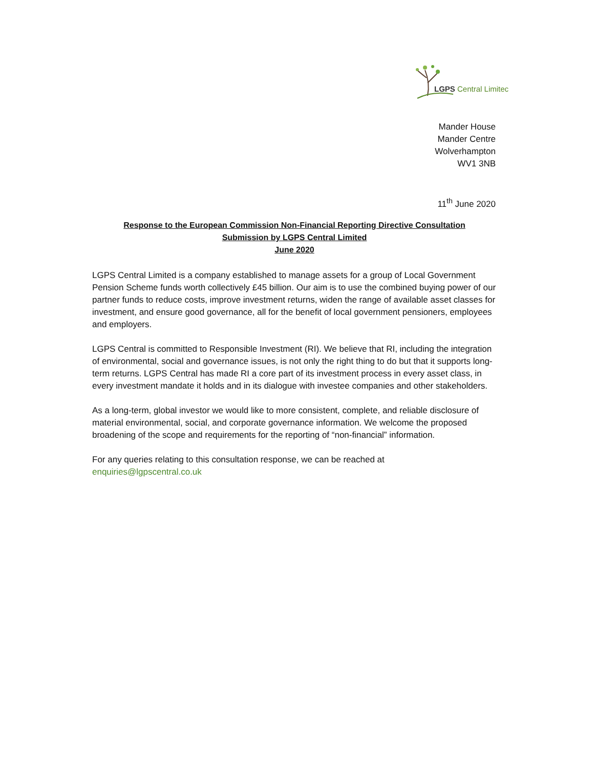LGPS Central Limitec
Mander House
Mander Centre
Wolverhampton
WV1 3NB
11<sup>th</sup> June 2020
Response to the European Commission Non-Financial Reporting Directive Consultation
Submission by LGPS Central Limited
June 2020
LGPS Central Limited is a company established to manage assets for a group of Local Government Pension Scheme funds worth collectively £45 billion. Our aim is to use the combined buying power of our partner funds to reduce costs, improve investment returns, widen the range of available asset classes for investment, and ensure good governance, all for the benefit of local government pensioners, employees and employers.
LGPS Central is committed to Responsible Investment (RI). We believe that RI, including the integration of environmental, social and governance issues, is not only the right thing to do but that it supports long-term returns. LGPS Central has made RI a core part of its investment process in every asset class, in every investment mandate it holds and in its dialogue with investee companies and other stakeholders.
As a long-term, global investor we would like to more consistent, complete, and reliable disclosure of material environmental, social, and corporate governance information. We welcome the proposed broadening of the scope and requirements for the reporting of “non-financial” information.
For any queries relating to this consultation response, we can be reached at
enquiries@lgpscentral.co.uk